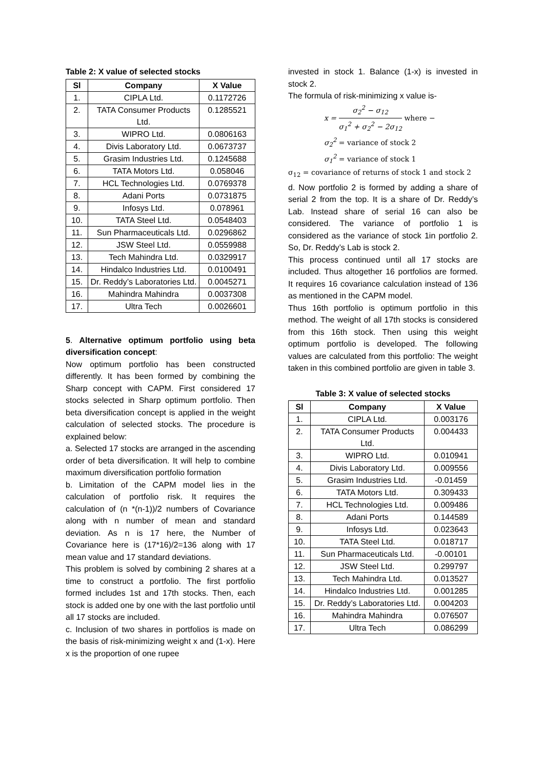Table 2: X value of selected stocks
| Sl | Company | X Value |
| --- | --- | --- |
| 1. | CIPLA Ltd. | 0.1172726 |
| 2. | TATA Consumer Products Ltd. | 0.1285521 |
| 3. | WIPRO Ltd. | 0.0806163 |
| 4. | Divis Laboratory Ltd. | 0.0673737 |
| 5. | Grasim Industries Ltd. | 0.1245688 |
| 6. | TATA Motors Ltd. | 0.058046 |
| 7. | HCL Technologies Ltd. | 0.0769378 |
| 8. | Adani Ports | 0.0731875 |
| 9. | Infosys Ltd. | 0.078961 |
| 10. | TATA Steel Ltd. | 0.0548403 |
| 11. | Sun Pharmaceuticals Ltd. | 0.0296862 |
| 12. | JSW Steel Ltd. | 0.0559988 |
| 13. | Tech Mahindra Ltd. | 0.0329917 |
| 14. | Hindalco Industries Ltd. | 0.0100491 |
| 15. | Dr. Reddy’s Laboratories Ltd. | 0.0045271 |
| 16. | Mahindra Mahindra | 0.0037308 |
| 17. | Ultra Tech | 0.0026601 |
5. Alternative optimum portfolio using beta diversification concept:
Now optimum portfolio has been constructed differently. It has been formed by combining the Sharp concept with CAPM. First considered 17 stocks selected in Sharp optimum portfolio. Then beta diversification concept is applied in the weight calculation of selected stocks. The procedure is explained below:
a. Selected 17 stocks are arranged in the ascending order of beta diversification. It will help to combine maximum diversification portfolio formation
b. Limitation of the CAPM model lies in the calculation of portfolio risk. It requires the calculation of (n *(n-1))/2 numbers of Covariance along with n number of mean and standard deviation. As n is 17 here, the Number of Covariance here is (17*16)/2=136 along with 17 mean value and 17 standard deviations.
This problem is solved by combining 2 shares at a time to construct a portfolio. The first portfolio formed includes 1st and 17th stocks. Then, each stock is added one by one with the last portfolio until all 17 stocks are included.
c. Inclusion of two shares in portfolios is made on the basis of risk-minimizing weight x and (1-x). Here x is the proportion of one rupee
invested in stock 1. Balance (1-x) is invested in stock 2.
The formula of risk-minimizing x value is-
x = σ<sub>2</sub><sup>2</sup> − σ<sub>12</sub> σ<sub>1</sub><sup>2</sup> + σ<sub>2</sub><sup>2</sup> − 2σ<sub>12</sub> where −
σ<sub>2</sub><sup>2</sup> = variance of stock 2
σ<sub>1</sub><sup>2</sup> = variance of stock 1
σ<sub>12</sub> = covariance of returns of stock 1 and stock 2
d. Now portfolio 2 is formed by adding a share of serial 2 from the top. It is a share of Dr. Reddy’s Lab. Instead share of serial 16 can also be considered. The variance of portfolio 1 is considered as the variance of stock 1in portfolio 2. So, Dr. Reddy’s Lab is stock 2.
This process continued until all 17 stocks are included. Thus altogether 16 portfolios are formed. It requires 16 covariance calculation instead of 136 as mentioned in the CAPM model.
Thus 16th portfolio is optimum portfolio in this method. The weight of all 17th stocks is considered from this 16th stock. Then using this weight optimum portfolio is developed. The following values are calculated from this portfolio: The weight taken in this combined portfolio are given in table 3.
Table 3: X value of selected stocks
| Sl | Company | X Value |
| --- | --- | --- |
| 1. | CIPLA Ltd. | 0.003176 |
| 2. | TATA Consumer Products Ltd. | 0.004433 |
| 3. | WIPRO Ltd. | 0.010941 |
| 4. | Divis Laboratory Ltd. | 0.009556 |
| 5. | Grasim Industries Ltd. | -0.01459 |
| 6. | TATA Motors Ltd. | 0.309433 |
| 7. | HCL Technologies Ltd. | 0.009486 |
| 8. | Adani Ports | 0.144589 |
| 9. | Infosys Ltd. | 0.023643 |
| 10. | TATA Steel Ltd. | 0.018717 |
| 11. | Sun Pharmaceuticals Ltd. | -0.00101 |
| 12. | JSW Steel Ltd. | 0.299797 |
| 13. | Tech Mahindra Ltd. | 0.013527 |
| 14. | Hindalco Industries Ltd. | 0.001285 |
| 15. | Dr. Reddy’s Laboratories Ltd. | 0.004203 |
| 16. | Mahindra Mahindra | 0.076507 |
| 17. | Ultra Tech | 0.086299 |